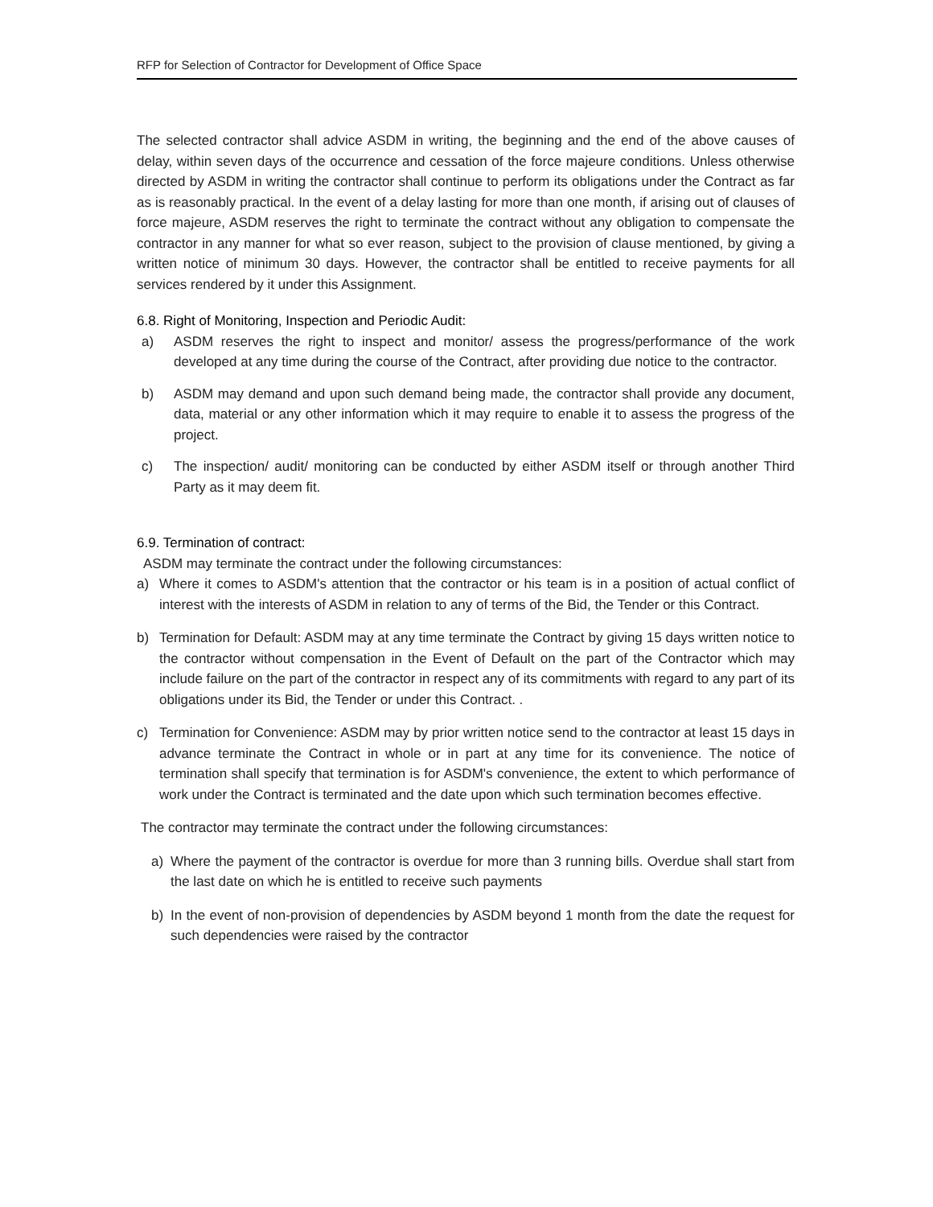RFP for Selection of Contractor for Development of Office Space
The selected contractor shall advice ASDM in writing, the beginning and the end of the above causes of delay, within seven days of the occurrence and cessation of the force majeure conditions. Unless otherwise directed by ASDM in writing the contractor shall continue to perform its obligations under the Contract as far as is reasonably practical. In the event of a delay lasting for more than one month, if arising out of clauses of force majeure, ASDM reserves the right to terminate the contract without any obligation to compensate the contractor in any manner for what so ever reason, subject to the provision of clause mentioned, by giving a written notice of minimum 30 days. However, the contractor shall be entitled to receive payments for all services rendered by it under this Assignment.
6.8. Right of Monitoring, Inspection and Periodic Audit:
a) ASDM reserves the right to inspect and monitor/ assess the progress/performance of the work developed at any time during the course of the Contract, after providing due notice to the contractor.
b) ASDM may demand and upon such demand being made, the contractor shall provide any document, data, material or any other information which it may require to enable it to assess the progress of the project.
c) The inspection/ audit/ monitoring can be conducted by either ASDM itself or through another Third Party as it may deem fit.
6.9. Termination of contract:
ASDM may terminate the contract under the following circumstances:
a) Where it comes to ASDM's attention that the contractor or his team is in a position of actual conflict of interest with the interests of ASDM in relation to any of terms of the Bid, the Tender or this Contract.
b) Termination for Default: ASDM may at any time terminate the Contract by giving 15 days written notice to the contractor without compensation in the Event of Default on the part of the Contractor which may include failure on the part of the contractor in respect any of its commitments with regard to any part of its obligations under its Bid, the Tender or under this Contract. .
c) Termination for Convenience: ASDM may by prior written notice send to the contractor at least 15 days in advance terminate the Contract in whole or in part at any time for its convenience. The notice of termination shall specify that termination is for ASDM's convenience, the extent to which performance of work under the Contract is terminated and the date upon which such termination becomes effective.
The contractor may terminate the contract under the following circumstances:
a) Where the payment of the contractor is overdue for more than 3 running bills. Overdue shall start from the last date on which he is entitled to receive such payments
b) In the event of non-provision of dependencies by ASDM beyond 1 month from the date the request for such dependencies were raised by the contractor